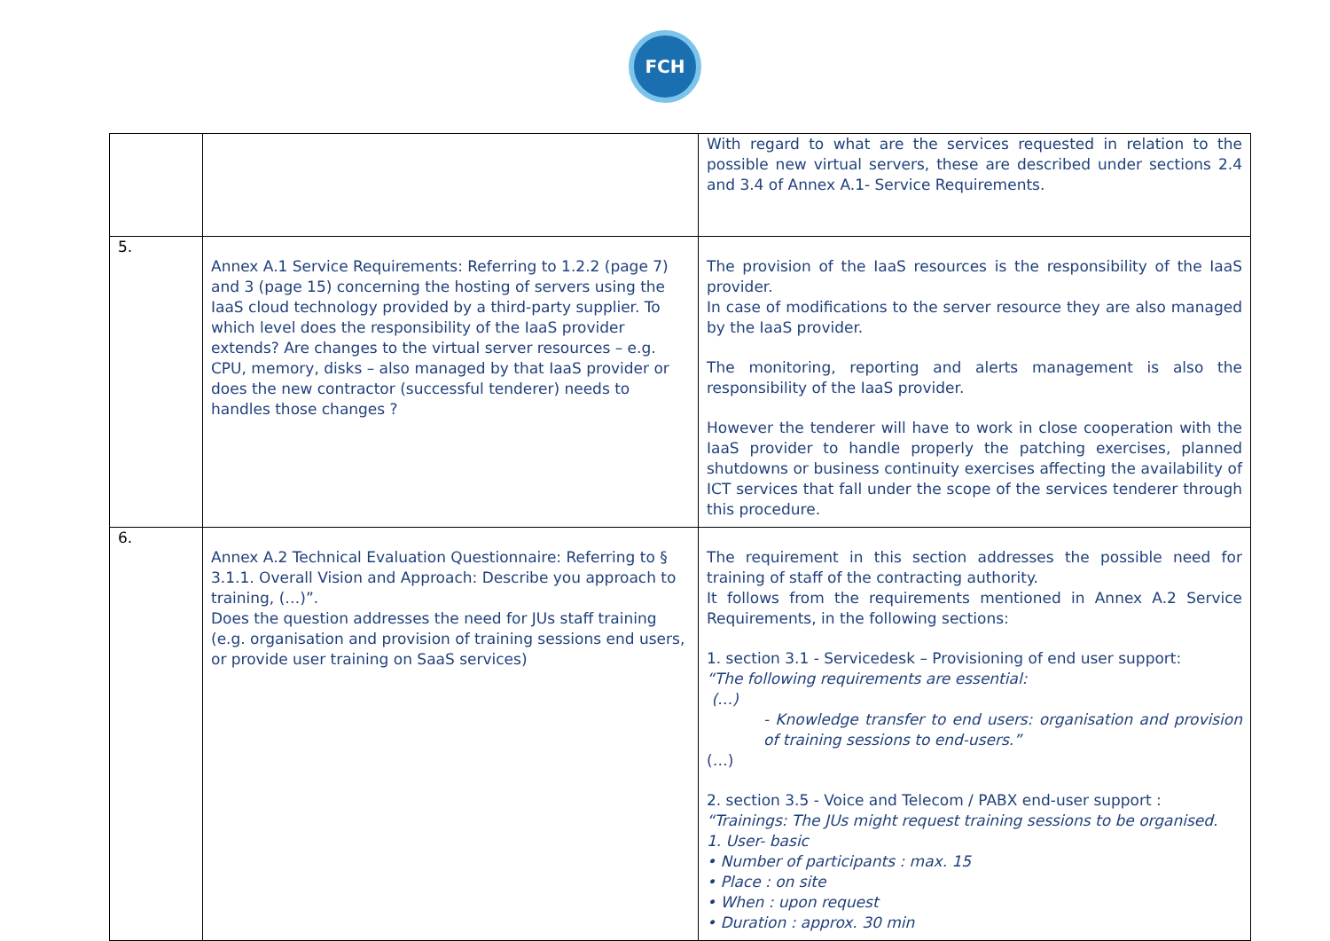FCH
| | | With regard to what are the services requested in relation to the possible new virtual servers, these are described under sections 2.4 and 3.4 of Annex A.1- Service Requirements. |
| 5. | Annex A.1 Service Requirements: Referring to 1.2.2 (page 7) and 3 (page 15) concerning the hosting of servers using the IaaS cloud technology provided by a third-party supplier. To which level does the responsibility of the IaaS provider extends? Are changes to the virtual server resources – e.g. CPU, memory, disks – also managed by that IaaS provider or does the new contractor (successful tenderer) needs to handles those changes ? | The provision of the IaaS resources is the responsibility of the IaaS provider. In case of modifications to the server resource they are also managed by the IaaS provider. The monitoring, reporting and alerts management is also the responsibility of the IaaS provider. However the tenderer will have to work in close cooperation with the IaaS provider to handle properly the patching exercises, planned shutdowns or business continuity exercises affecting the availability of ICT services that fall under the scope of the services tenderer through this procedure. |
| 6. | Annex A.2 Technical Evaluation Questionnaire: Referring to § 3.1.1. Overall Vision and Approach: Describe you approach to training, (…)”. Does the question addresses the need for JUs staff training (e.g. organisation and provision of training sessions end users, or provide user training on SaaS services) | The requirement in this section addresses the possible need for training of staff of the contracting authority. It follows from the requirements mentioned in Annex A.2 Service Requirements, in the following sections: 1. section 3.1 - Servicedesk – Provisioning of end user support: “The following requirements are essential: (…) - Knowledge transfer to end users: organisation and provision of training sessions to end-users.” (…) 2. section 3.5 - Voice and Telecom / PABX end-user support : “Trainings: The JUs might request training sessions to be organised. 1. User- basic • Number of participants : max. 15 • Place : on site • When : upon request • Duration : approx. 30 min |